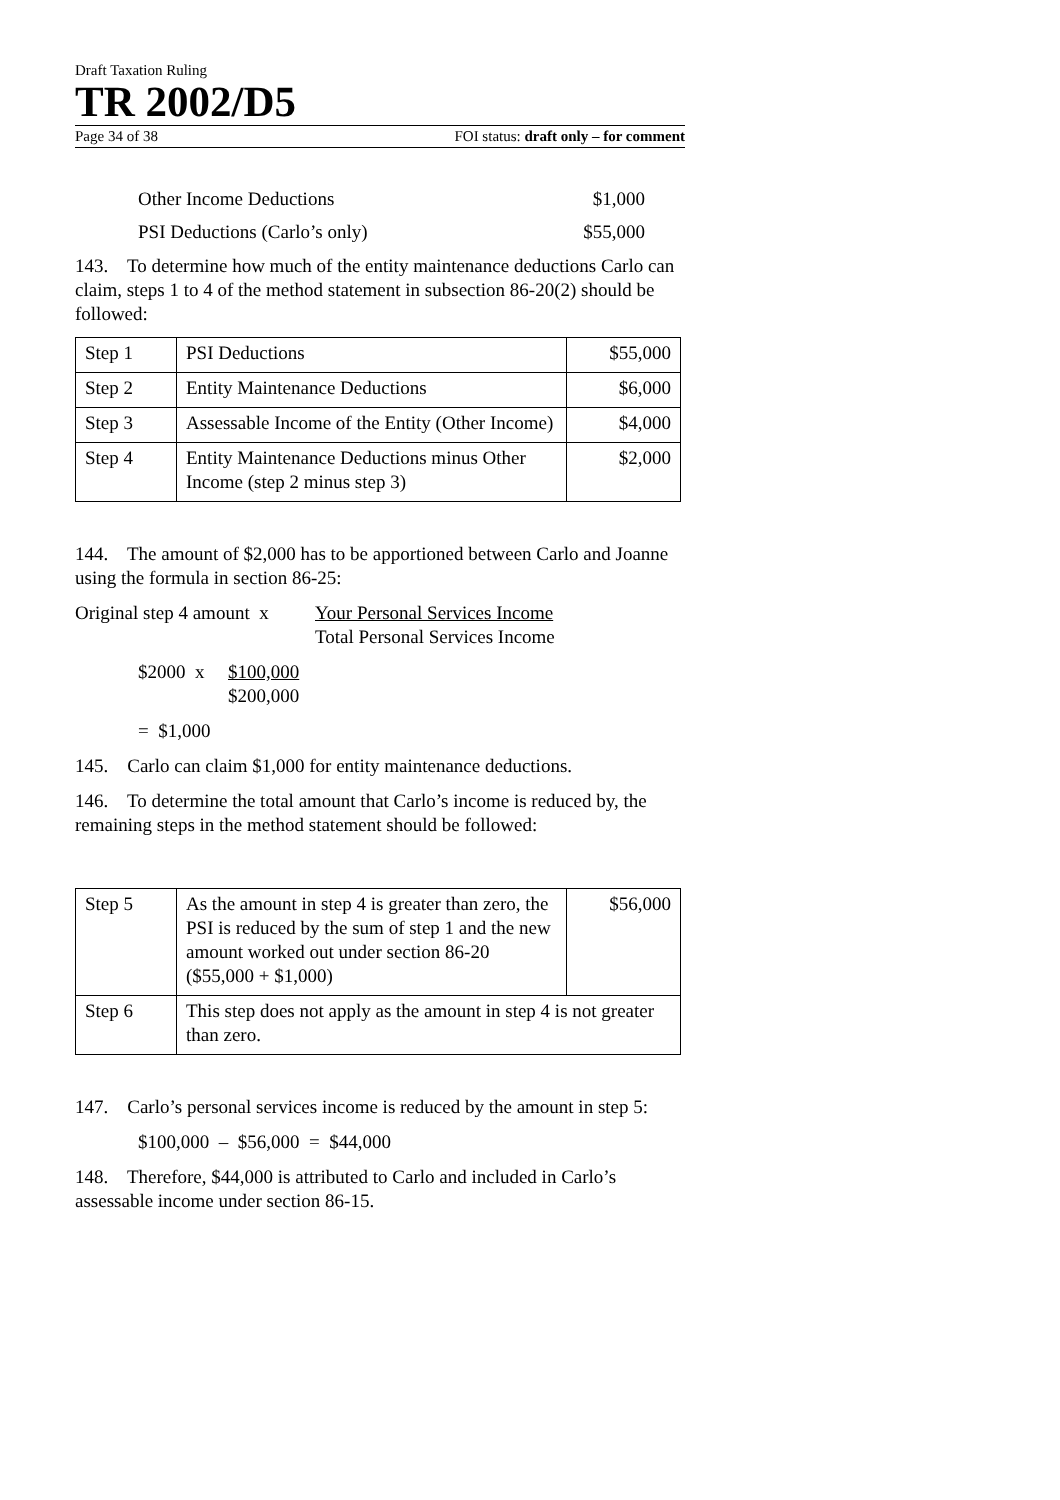Draft Taxation Ruling
TR 2002/D5
Page 34 of 38 FOI status: draft only – for comment
Other Income Deductions $1,000
PSI Deductions (Carlo’s only) $55,000
143. To determine how much of the entity maintenance deductions Carlo can claim, steps 1 to 4 of the method statement in subsection 86-20(2) should be followed:
| Step 1 | PSI Deductions | $55,000 |
| Step 2 | Entity Maintenance Deductions | $6,000 |
| Step 3 | Assessable Income of the Entity (Other Income) | $4,000 |
| Step 4 | Entity Maintenance Deductions minus Other Income (step 2 minus step 3) | $2,000 |
144. The amount of $2,000 has to be apportioned between Carlo and Joanne using the formula in section 86-25:
Original step 4 amount x Your Personal Services Income
Total Personal Services Income
$2000 x $100,000
$200,000
= $1,000
145. Carlo can claim $1,000 for entity maintenance deductions.
146. To determine the total amount that Carlo’s income is reduced by, the remaining steps in the method statement should be followed:
| Step 5 | As the amount in step 4 is greater than zero, the PSI is reduced by the sum of step 1 and the new amount worked out under section 86-20 ($55,000 + $1,000) | $56,000 |
| Step 6 | This step does not apply as the amount in step 4 is not greater than zero. | |
147. Carlo’s personal services income is reduced by the amount in step 5:
$100,000 – $56,000 = $44,000
148. Therefore, $44,000 is attributed to Carlo and included in Carlo’s assessable income under section 86-15.